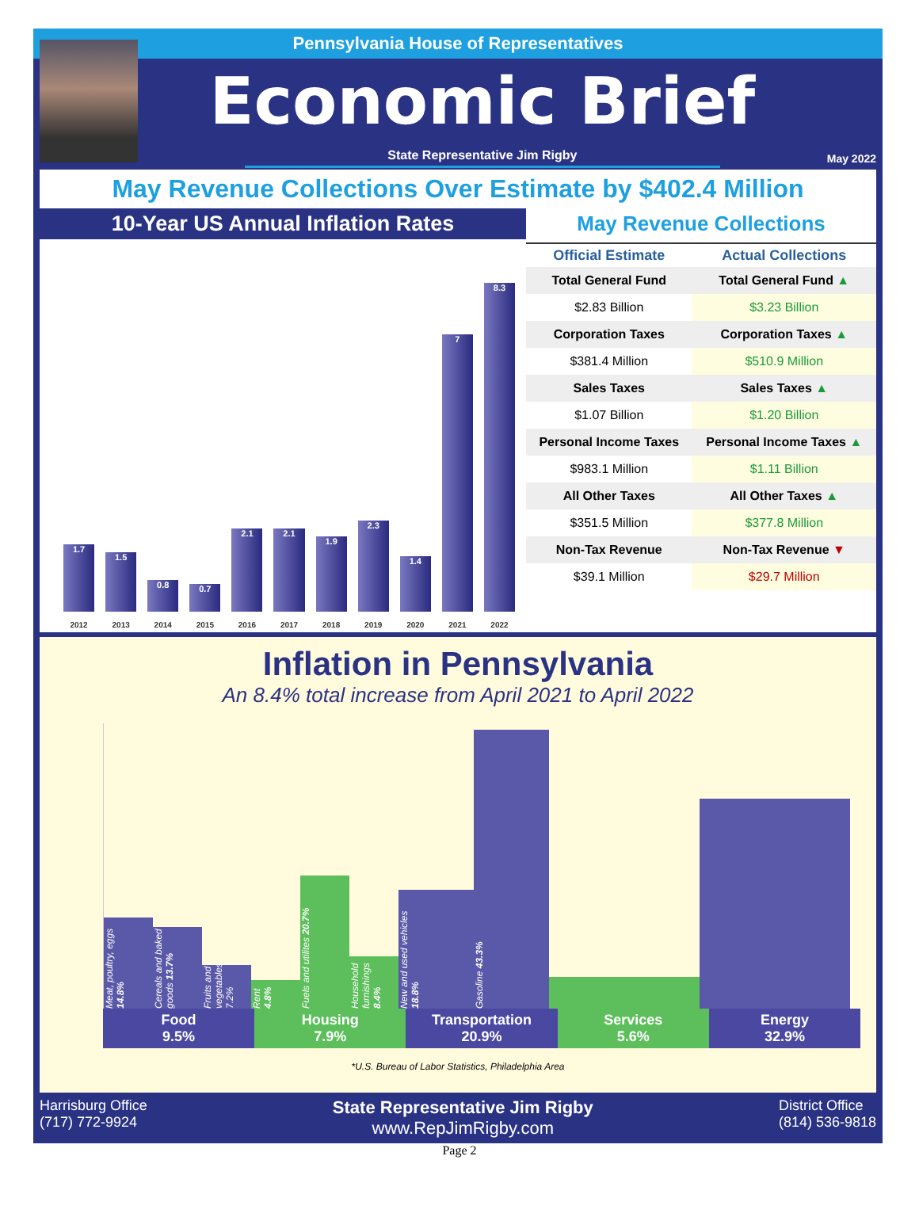Pennsylvania House of Representatives
Economic Brief
State Representative Jim Rigby
May 2022
May Revenue Collections Over Estimate by $402.4 Million
10-Year US Annual Inflation Rates
1.7
2012
1.5
2013
0.8
2014
0.7
2015
2.1
2016
2.1
2017
1.9
2018
2.3
2019
1.4
2020
7
2021
8.3
2022
May Revenue Collections
| Official Estimate | Actual Collections |
| --- | --- |
| Total General Fund | Total General Fund ▲ |
| $2.83 Billion | $3.23 Billion |
| Corporation Taxes | Corporation Taxes ▲ |
| $381.4 Million | $510.9 Million |
| Sales Taxes | Sales Taxes ▲ |
| $1.07 Billion | $1.20 Billion |
| Personal Income Taxes | Personal Income Taxes ▲ |
| $983.1 Million | $1.11 Billion |
| All Other Taxes | All Other Taxes ▲ |
| $351.5 Million | $377.8 Million |
| Non-Tax Revenue | Non-Tax Revenue ▼ |
| $39.1 Million | $29.7 Million |
Inflation in Pennsylvania
An 8.4% total increase from April 2021 to April 2022
Meat, poultry, eggs 14.8%
Cereals and baked goods 13.7%
Fruits and vegetables 7.2%
Rent 4.8%
Fuels and utilites 20.7%
Household furnishings 8.4%
New and used vehicles 18.8%
Gasoline 43.3%
Food
9.5%
Housing
7.9%
Transportation
20.9%
Services
5.6%
Energy
32.9%
*U.S. Bureau of Labor Statistics, Philadelphia Area
Harrisburg Office
(717) 772-9924
State Representative Jim Rigby
www.RepJimRigby.com
District Office
(814) 536-9818
Page 2